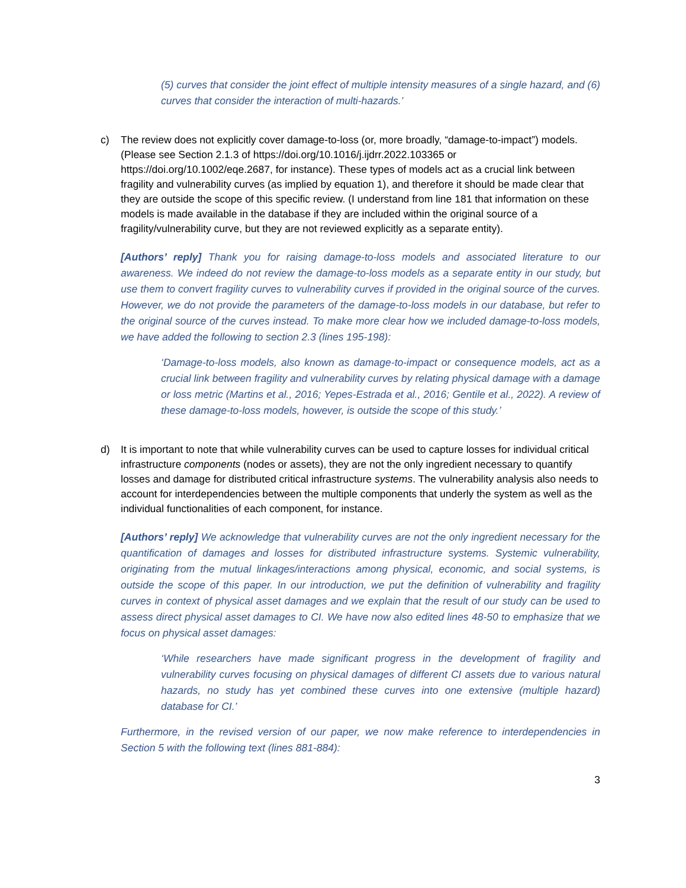(5) curves that consider the joint effect of multiple intensity measures of a single hazard, and (6) curves that consider the interaction of multi-hazards.’
c) The review does not explicitly cover damage-to-loss (or, more broadly, “damage-to-impact”) models. (Please see Section 2.1.3 of https://doi.org/10.1016/j.ijdrr.2022.103365 or https://doi.org/10.1002/eqe.2687, for instance). These types of models act as a crucial link between fragility and vulnerability curves (as implied by equation 1), and therefore it should be made clear that they are outside the scope of this specific review. (I understand from line 181 that information on these models is made available in the database if they are included within the original source of a fragility/vulnerability curve, but they are not reviewed explicitly as a separate entity).
[Authors’ reply] Thank you for raising damage-to-loss models and associated literature to our awareness. We indeed do not review the damage-to-loss models as a separate entity in our study, but use them to convert fragility curves to vulnerability curves if provided in the original source of the curves. However, we do not provide the parameters of the damage-to-loss models in our database, but refer to the original source of the curves instead. To make more clear how we included damage-to-loss models, we have added the following to section 2.3 (lines 195-198):
‘Damage-to-loss models, also known as damage-to-impact or consequence models, act as a crucial link between fragility and vulnerability curves by relating physical damage with a damage or loss metric (Martins et al., 2016; Yepes-Estrada et al., 2016; Gentile et al., 2022). A review of these damage-to-loss models, however, is outside the scope of this study.’
d) It is important to note that while vulnerability curves can be used to capture losses for individual critical infrastructure components (nodes or assets), they are not the only ingredient necessary to quantify losses and damage for distributed critical infrastructure systems. The vulnerability analysis also needs to account for interdependencies between the multiple components that underly the system as well as the individual functionalities of each component, for instance.
[Authors’ reply] We acknowledge that vulnerability curves are not the only ingredient necessary for the quantification of damages and losses for distributed infrastructure systems. Systemic vulnerability, originating from the mutual linkages/interactions among physical, economic, and social systems, is outside the scope of this paper. In our introduction, we put the definition of vulnerability and fragility curves in context of physical asset damages and we explain that the result of our study can be used to assess direct physical asset damages to CI. We have now also edited lines 48-50 to emphasize that we focus on physical asset damages:
‘While researchers have made significant progress in the development of fragility and vulnerability curves focusing on physical damages of different CI assets due to various natural hazards, no study has yet combined these curves into one extensive (multiple hazard) database for CI.’
Furthermore, in the revised version of our paper, we now make reference to interdependencies in Section 5 with the following text (lines 881-884):
3